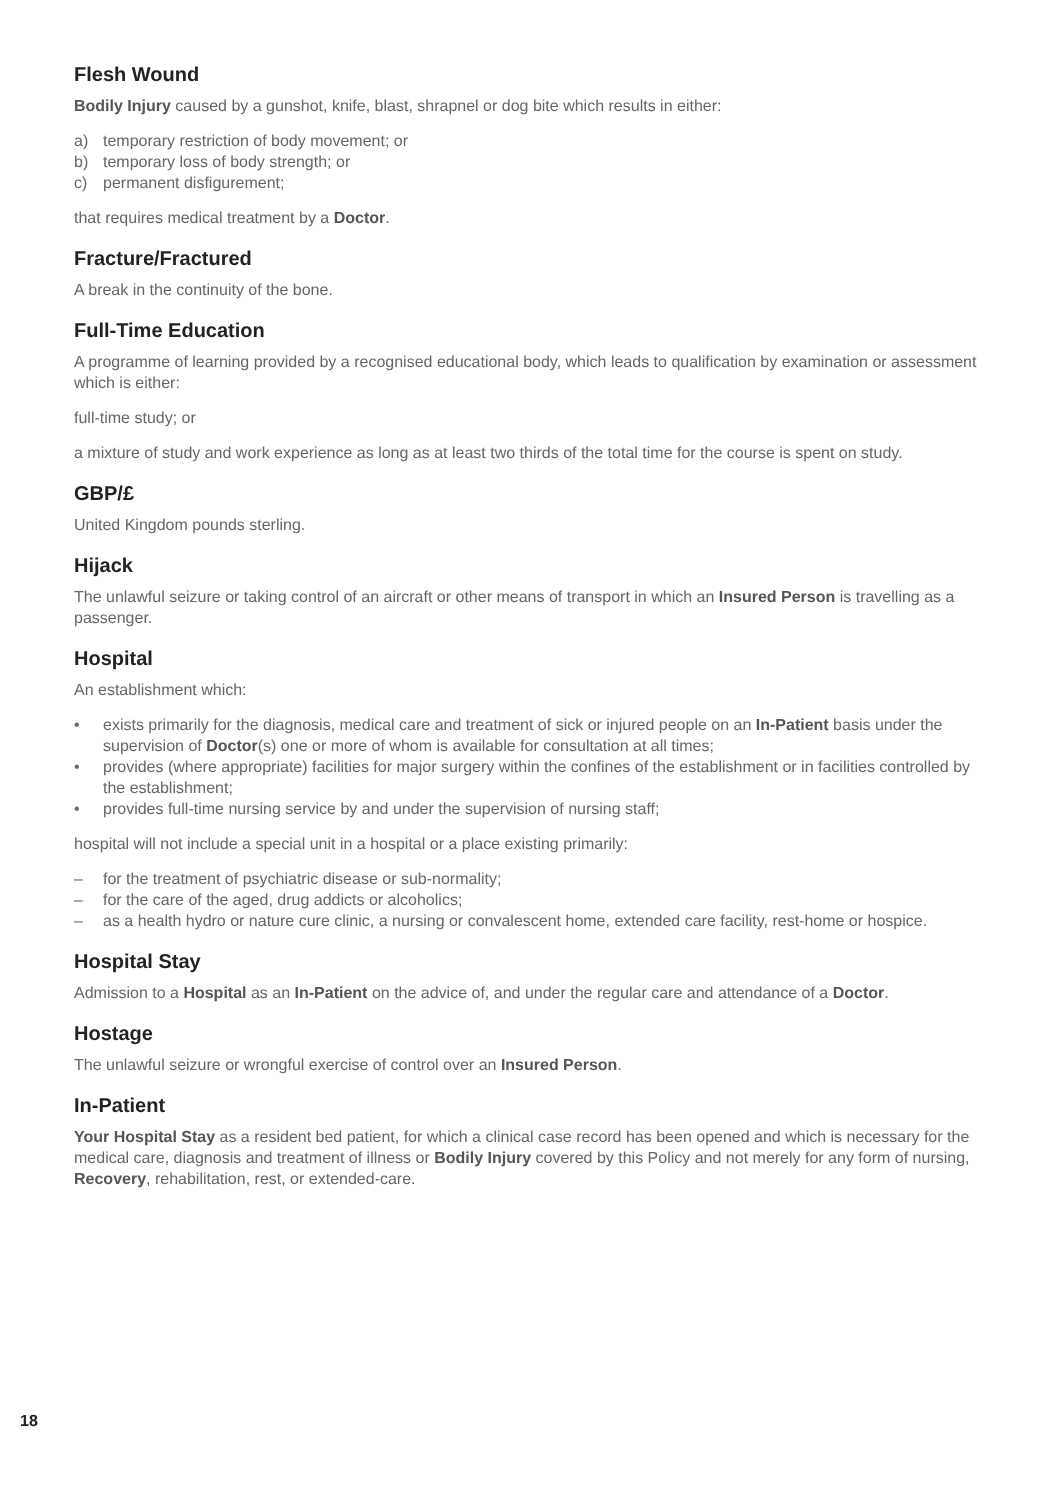Flesh Wound
Bodily Injury caused by a gunshot, knife, blast, shrapnel or dog bite which results in either:
a) temporary restriction of body movement; or
b) temporary loss of body strength; or
c) permanent disfigurement;
that requires medical treatment by a Doctor.
Fracture/Fractured
A break in the continuity of the bone.
Full-Time Education
A programme of learning provided by a recognised educational body, which leads to qualification by examination or assessment which is either:
full-time study; or
a mixture of study and work experience as long as at least two thirds of the total time for the course is spent on study.
GBP/£
United Kingdom pounds sterling.
Hijack
The unlawful seizure or taking control of an aircraft or other means of transport in which an Insured Person is travelling as a passenger.
Hospital
An establishment which:
• exists primarily for the diagnosis, medical care and treatment of sick or injured people on an In-Patient basis under the supervision of Doctor(s) one or more of whom is available for consultation at all times;
• provides (where appropriate) facilities for major surgery within the confines of the establishment or in facilities controlled by the establishment;
• provides full-time nursing service by and under the supervision of nursing staff;
hospital will not include a special unit in a hospital or a place existing primarily:
– for the treatment of psychiatric disease or sub-normality;
– for the care of the aged, drug addicts or alcoholics;
– as a health hydro or nature cure clinic, a nursing or convalescent home, extended care facility, rest-home or hospice.
Hospital Stay
Admission to a Hospital as an In-Patient on the advice of, and under the regular care and attendance of a Doctor.
Hostage
The unlawful seizure or wrongful exercise of control over an Insured Person.
In-Patient
Your Hospital Stay as a resident bed patient, for which a clinical case record has been opened and which is necessary for the medical care, diagnosis and treatment of illness or Bodily Injury covered by this Policy and not merely for any form of nursing, Recovery, rehabilitation, rest, or extended-care.
18